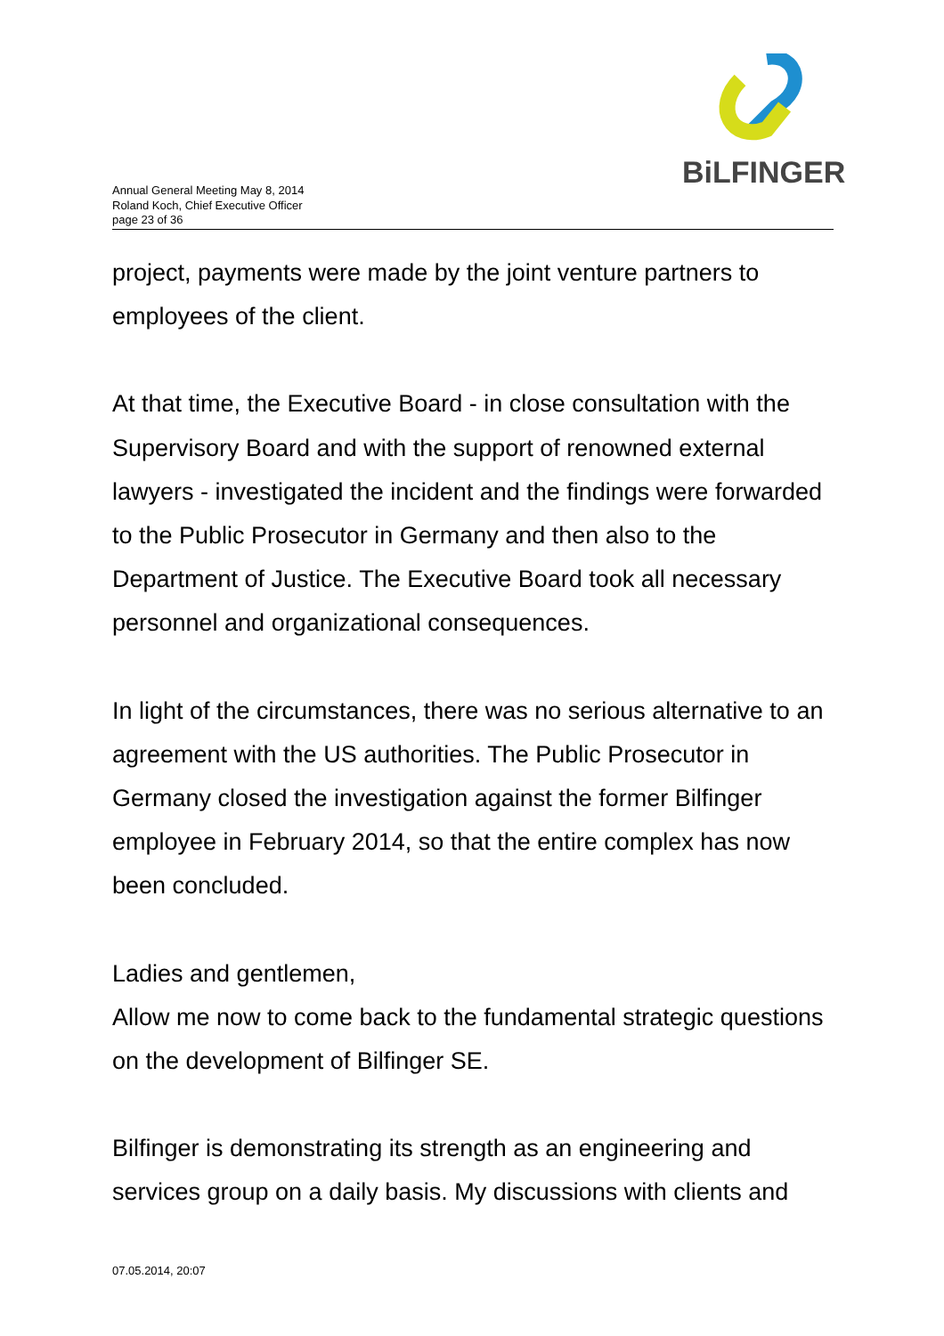BiLFINGER
Annual General Meeting May 8, 2014
Roland Koch, Chief Executive Officer
page 23 of 36
project, payments were made by the joint venture partners to employees of the client.
At that time, the Executive Board - in close consultation with the Supervisory Board and with the support of renowned external lawyers - investigated the incident and the findings were forwarded to the Public Prosecutor in Germany and then also to the Department of Justice. The Executive Board took all necessary personnel and organizational consequences.
In light of the circumstances, there was no serious alternative to an agreement with the US authorities. The Public Prosecutor in Germany closed the investigation against the former Bilfinger employee in February 2014, so that the entire complex has now been concluded.
Ladies and gentlemen,
Allow me now to come back to the fundamental strategic questions on the development of Bilfinger SE.
Bilfinger is demonstrating its strength as an engineering and services group on a daily basis. My discussions with clients and
07.05.2014, 20:07